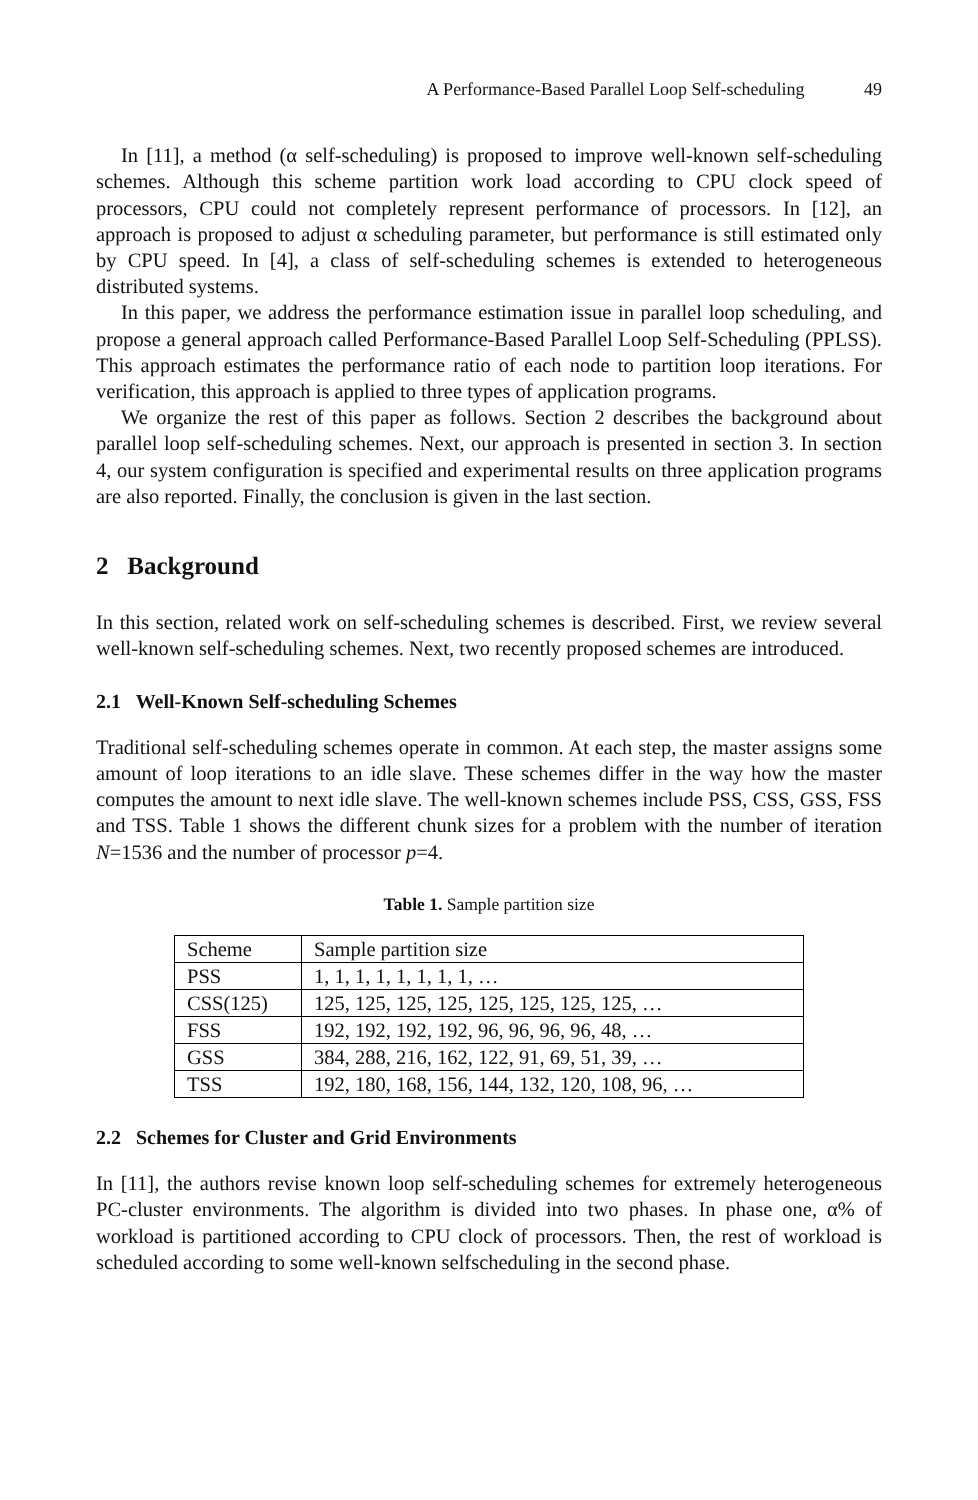A Performance-Based Parallel Loop Self-scheduling 49
In [11], a method (α self-scheduling) is proposed to improve well-known self-scheduling schemes. Although this scheme partition work load according to CPU clock speed of processors, CPU could not completely represent performance of processors. In [12], an approach is proposed to adjust α scheduling parameter, but performance is still estimated only by CPU speed. In [4], a class of self-scheduling schemes is extended to heterogeneous distributed systems.
In this paper, we address the performance estimation issue in parallel loop scheduling, and propose a general approach called Performance-Based Parallel Loop Self-Scheduling (PPLSS). This approach estimates the performance ratio of each node to partition loop iterations. For verification, this approach is applied to three types of application programs.
We organize the rest of this paper as follows. Section 2 describes the background about parallel loop self-scheduling schemes. Next, our approach is presented in section 3. In section 4, our system configuration is specified and experimental results on three application programs are also reported. Finally, the conclusion is given in the last section.
2 Background
In this section, related work on self-scheduling schemes is described. First, we review several well-known self-scheduling schemes. Next, two recently proposed schemes are introduced.
2.1 Well-Known Self-scheduling Schemes
Traditional self-scheduling schemes operate in common. At each step, the master assigns some amount of loop iterations to an idle slave. These schemes differ in the way how the master computes the amount to next idle slave. The well-known schemes include PSS, CSS, GSS, FSS and TSS. Table 1 shows the different chunk sizes for a problem with the number of iteration N=1536 and the number of processor p=4.
Table 1. Sample partition size
| Scheme | Sample partition size |
| PSS | 1, 1, 1, 1, 1, 1, 1, 1, … |
| CSS(125) | 125, 125, 125, 125, 125, 125, 125, 125, … |
| FSS | 192, 192, 192, 192, 96, 96, 96, 96, 48, … |
| GSS | 384, 288, 216, 162, 122, 91, 69, 51, 39, … |
| TSS | 192, 180, 168, 156, 144, 132, 120, 108, 96, … |
2.2 Schemes for Cluster and Grid Environments
In [11], the authors revise known loop self-scheduling schemes for extremely heterogeneous PC-cluster environments. The algorithm is divided into two phases. In phase one, α% of workload is partitioned according to CPU clock of processors. Then, the rest of workload is scheduled according to some well-known selfscheduling in the second phase.